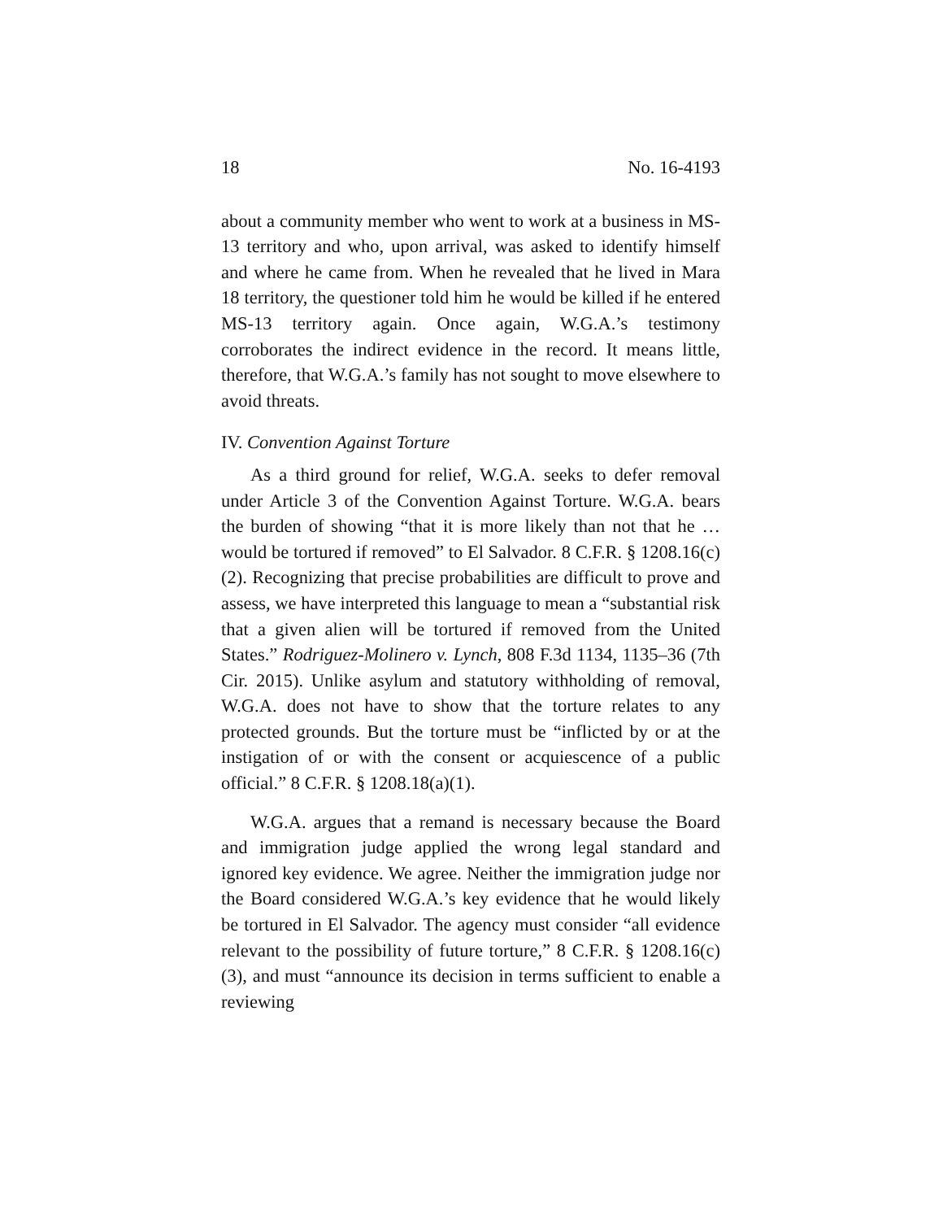18 No. 16-4193
about a community member who went to work at a business in MS-13 territory and who, upon arrival, was asked to identify himself and where he came from. When he revealed that he lived in Mara 18 territory, the questioner told him he would be killed if he entered MS-13 territory again. Once again, W.G.A.’s testimony corroborates the indirect evidence in the record. It means little, therefore, that W.G.A.’s family has not sought to move elsewhere to avoid threats.
IV. Convention Against Torture
As a third ground for relief, W.G.A. seeks to defer removal under Article 3 of the Convention Against Torture. W.G.A. bears the burden of showing “that it is more likely than not that he … would be tortured if removed” to El Salvador. 8 C.F.R. § 1208.16(c)(2). Recognizing that precise probabilities are difficult to prove and assess, we have interpreted this language to mean a “substantial risk that a given alien will be tortured if removed from the United States.” Rodriguez-Molinero v. Lynch, 808 F.3d 1134, 1135–36 (7th Cir. 2015). Unlike asylum and statutory withholding of removal, W.G.A. does not have to show that the torture relates to any protected grounds. But the torture must be “inflicted by or at the instigation of or with the consent or acquiescence of a public official.” 8 C.F.R. § 1208.18(a)(1).
W.G.A. argues that a remand is necessary because the Board and immigration judge applied the wrong legal standard and ignored key evidence. We agree. Neither the immigration judge nor the Board considered W.G.A.’s key evidence that he would likely be tortured in El Salvador. The agency must consider “all evidence relevant to the possibility of future torture,” 8 C.F.R. § 1208.16(c)(3), and must “announce its decision in terms sufficient to enable a reviewing